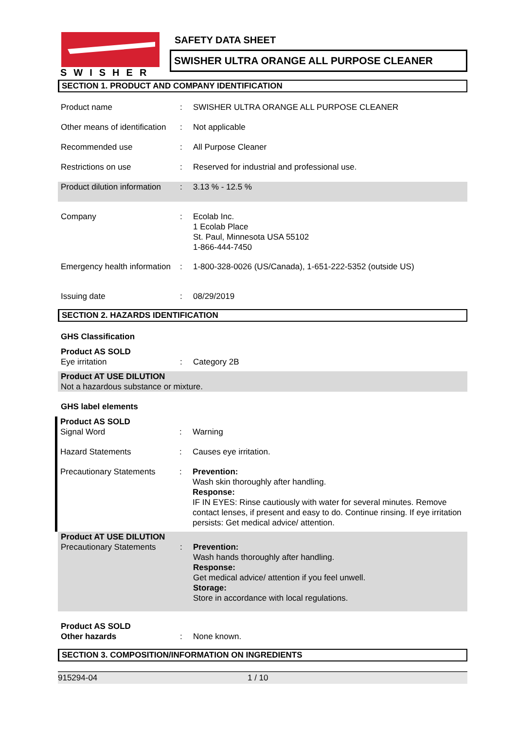SWISHER
SAFETY DATA SHEET
SWISHER ULTRA ORANGE ALL PURPOSE CLEANER
SECTION 1. PRODUCT AND COMPANY IDENTIFICATION
Product name : SWISHER ULTRA ORANGE ALL PURPOSE CLEANER
Other means of identification
: Not applicable
Recommended use : All Purpose Cleaner
Restrictions on use : Reserved for industrial and professional use.
Product dilution information
: 3.13 % - 12.5 %
Company : Ecolab Inc.
1 Ecolab Place
St. Paul, Minnesota USA 55102
1-866-444-7450
Emergency health information
: 1-800-328-0026 (US/Canada), 1-651-222-5352 (outside US)
Issuing date : 08/29/2019
SECTION 2. HAZARDS IDENTIFICATION
GHS Classification
Product AS SOLD
Eye irritation : Category 2B
Product AT USE DILUTION
Not a hazardous substance or mixture.
GHS label elements
Product AS SOLD
Signal Word : Warning
Hazard Statements : Causes eye irritation.
Precautionary Statements : Prevention:
Wash skin thoroughly after handling.
Response:
IF IN EYES: Rinse cautiously with water for several minutes. Remove contact lenses, if present and easy to do. Continue rinsing. If eye irritation persists: Get medical advice/ attention.
Product AT USE DILUTION
Precautionary Statements : Prevention:
Wash hands thoroughly after handling.
Response:
Get medical advice/ attention if you feel unwell.
Storage:
Store in accordance with local regulations.
Product AS SOLD
Other hazards : None known.
SECTION 3. COMPOSITION/INFORMATION ON INGREDIENTS
915294-04 1 / 10